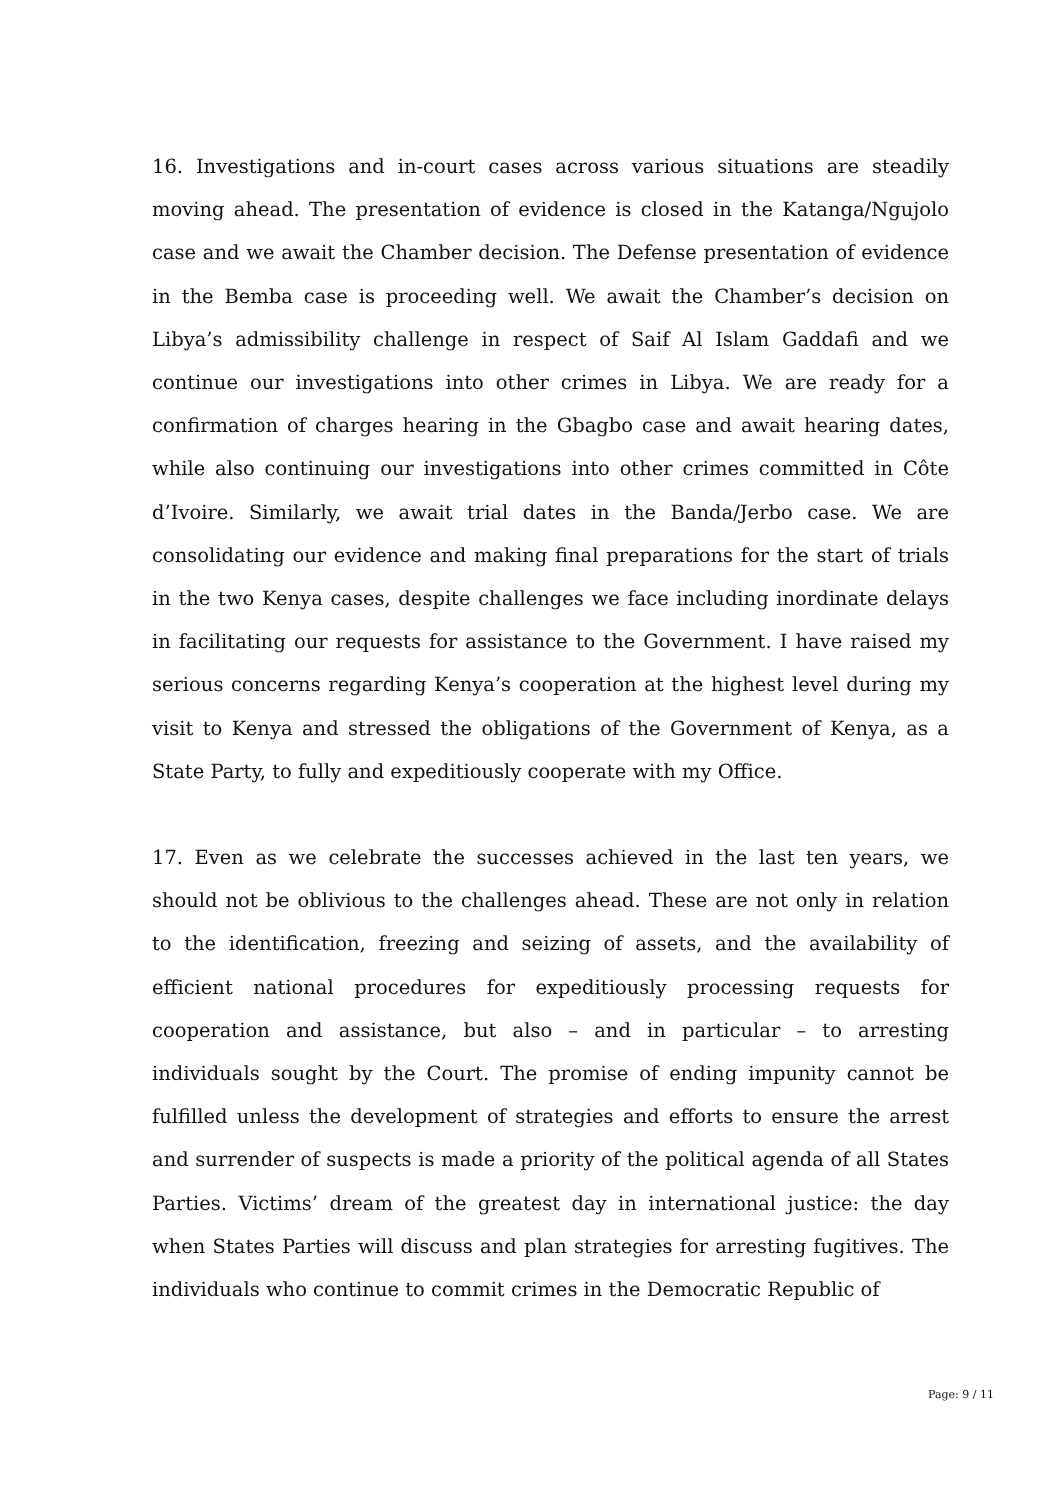16. Investigations and in-court cases across various situations are steadily moving ahead. The presentation of evidence is closed in the Katanga/Ngujolo case and we await the Chamber decision. The Defense presentation of evidence in the Bemba case is proceeding well. We await the Chamber’s decision on Libya’s admissibility challenge in respect of Saif Al Islam Gaddafi and we continue our investigations into other crimes in Libya. We are ready for a confirmation of charges hearing in the Gbagbo case and await hearing dates, while also continuing our investigations into other crimes committed in Côte d’Ivoire. Similarly, we await trial dates in the Banda/Jerbo case. We are consolidating our evidence and making final preparations for the start of trials in the two Kenya cases, despite challenges we face including inordinate delays in facilitating our requests for assistance to the Government. I have raised my serious concerns regarding Kenya’s cooperation at the highest level during my visit to Kenya and stressed the obligations of the Government of Kenya, as a State Party, to fully and expeditiously cooperate with my Office.
17. Even as we celebrate the successes achieved in the last ten years, we should not be oblivious to the challenges ahead. These are not only in relation to the identification, freezing and seizing of assets, and the availability of efficient national procedures for expeditiously processing requests for cooperation and assistance, but also – and in particular – to arresting individuals sought by the Court. The promise of ending impunity cannot be fulfilled unless the development of strategies and efforts to ensure the arrest and surrender of suspects is made a priority of the political agenda of all States Parties. Victims’ dream of the greatest day in international justice: the day when States Parties will discuss and plan strategies for arresting fugitives. The individuals who continue to commit crimes in the Democratic Republic of
Page: 9 / 11